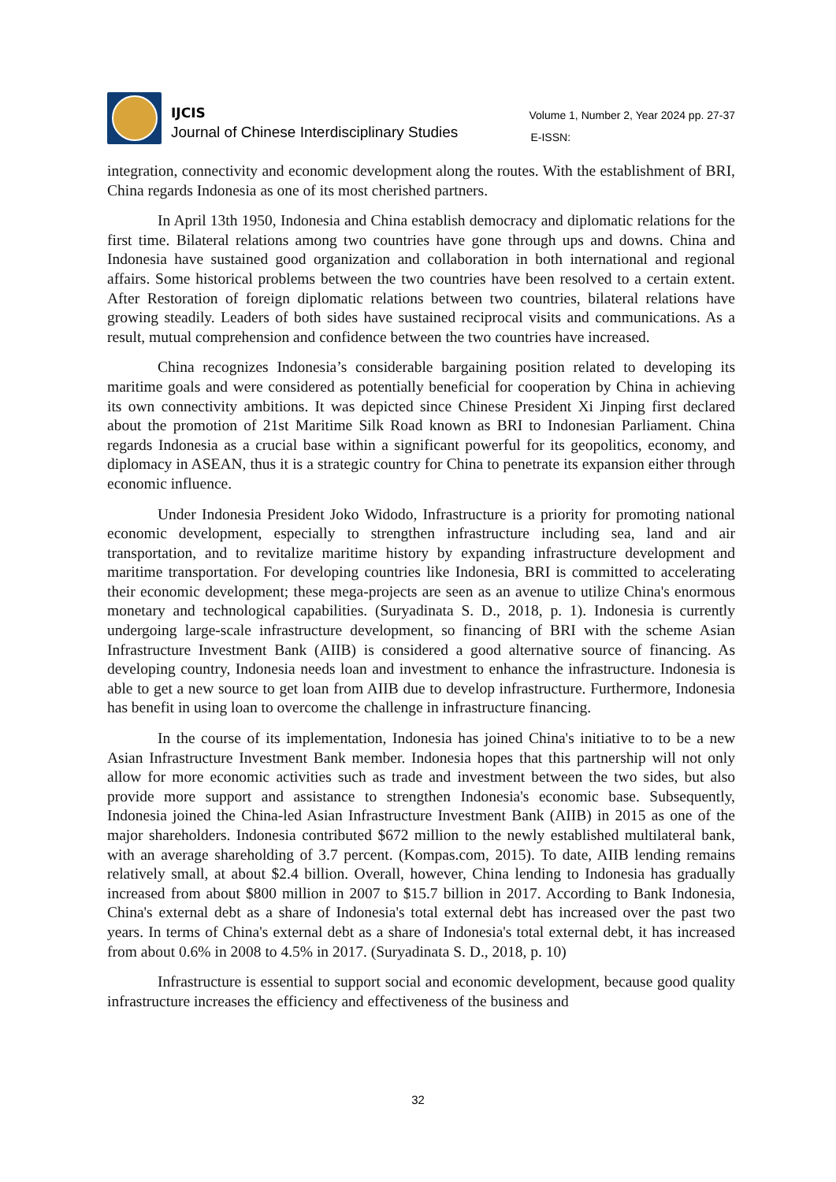IJCIS
Journal of Chinese Interdisciplinary Studies
Volume 1, Number 2, Year 2024 pp. 27-37
E-ISSN:
integration, connectivity and economic development along the routes. With the establishment of BRI, China regards Indonesia as one of its most cherished partners.
In April 13th 1950, Indonesia and China establish democracy and diplomatic relations for the first time. Bilateral relations among two countries have gone through ups and downs. China and Indonesia have sustained good organization and collaboration in both international and regional affairs. Some historical problems between the two countries have been resolved to a certain extent. After Restoration of foreign diplomatic relations between two countries, bilateral relations have growing steadily. Leaders of both sides have sustained reciprocal visits and communications. As a result, mutual comprehension and confidence between the two countries have increased.
China recognizes Indonesia’s considerable bargaining position related to developing its maritime goals and were considered as potentially beneficial for cooperation by China in achieving its own connectivity ambitions. It was depicted since Chinese President Xi Jinping first declared about the promotion of 21st Maritime Silk Road known as BRI to Indonesian Parliament. China regards Indonesia as a crucial base within a significant powerful for its geopolitics, economy, and diplomacy in ASEAN, thus it is a strategic country for China to penetrate its expansion either through economic influence.
Under Indonesia President Joko Widodo, Infrastructure is a priority for promoting national economic development, especially to strengthen infrastructure including sea, land and air transportation, and to revitalize maritime history by expanding infrastructure development and maritime transportation. For developing countries like Indonesia, BRI is committed to accelerating their economic development; these mega-projects are seen as an avenue to utilize China's enormous monetary and technological capabilities. (Suryadinata S. D., 2018, p. 1). Indonesia is currently undergoing large-scale infrastructure development, so financing of BRI with the scheme Asian Infrastructure Investment Bank (AIIB) is considered a good alternative source of financing. As developing country, Indonesia needs loan and investment to enhance the infrastructure. Indonesia is able to get a new source to get loan from AIIB due to develop infrastructure. Furthermore, Indonesia has benefit in using loan to overcome the challenge in infrastructure financing.
In the course of its implementation, Indonesia has joined China's initiative to to be a new Asian Infrastructure Investment Bank member. Indonesia hopes that this partnership will not only allow for more economic activities such as trade and investment between the two sides, but also provide more support and assistance to strengthen Indonesia's economic base. Subsequently, Indonesia joined the China-led Asian Infrastructure Investment Bank (AIIB) in 2015 as one of the major shareholders. Indonesia contributed $672 million to the newly established multilateral bank, with an average shareholding of 3.7 percent. (Kompas.com, 2015). To date, AIIB lending remains relatively small, at about $2.4 billion. Overall, however, China lending to Indonesia has gradually increased from about $800 million in 2007 to $15.7 billion in 2017. According to Bank Indonesia, China's external debt as a share of Indonesia's total external debt has increased over the past two years. In terms of China's external debt as a share of Indonesia's total external debt, it has increased from about 0.6% in 2008 to 4.5% in 2017. (Suryadinata S. D., 2018, p. 10)
Infrastructure is essential to support social and economic development, because good quality infrastructure increases the efficiency and effectiveness of the business and
32